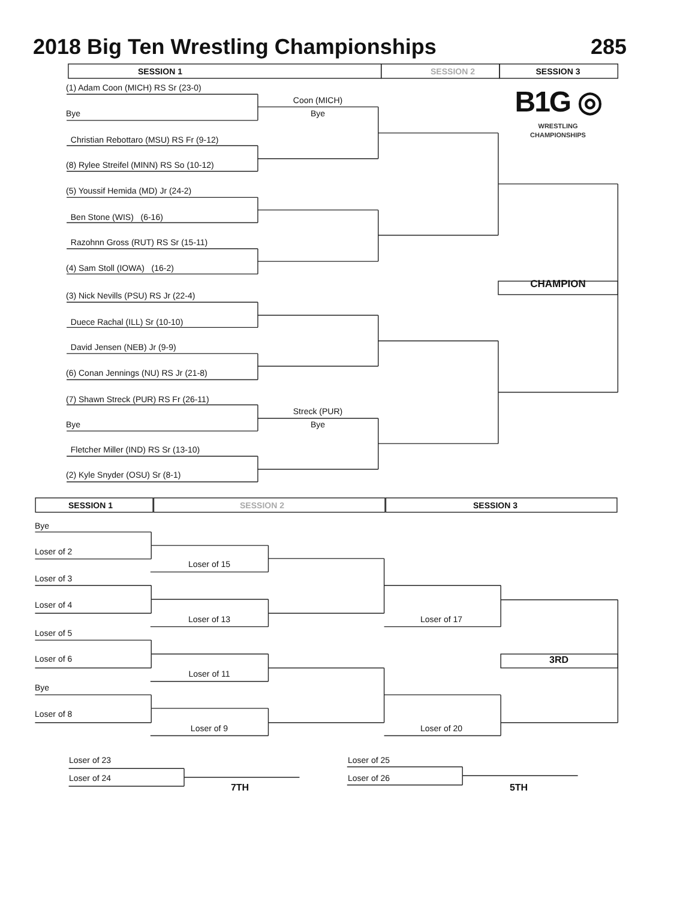2018 Big Ten Wrestling Championships 285
SESSION 1 SESSION 2 SESSION 3
(1) Adam Coon (MICH) RS Sr (23-0)
Coon (MICH) B1G ◎
Bye Bye WRESTLING
CHAMPIONSHIPS
Christian Rebottaro (MSU) RS Fr (9-12)
(8) Rylee Streifel (MINN) RS So (10-12)
(5) Youssif Hemida (MD) Jr (24-2)
Ben Stone (WIS) (6-16)
Razohnn Gross (RUT) RS Sr (15-11)
(4) Sam Stoll (IOWA) (16-2) CHAMPION
(3) Nick Nevills (PSU) RS Jr (22-4)
Duece Rachal (ILL) Sr (10-10)
David Jensen (NEB) Jr (9-9)
(6) Conan Jennings (NU) RS Jr (21-8)
(7) Shawn Streck (PUR) RS Fr (26-11)
Streck (PUR)
Bye Bye
Fletcher Miller (IND) RS Sr (13-10)
(2) Kyle Snyder (OSU) Sr (8-1)
SESSION 1 SESSION 2 SESSION 3
Bye
Loser of 2
Loser of 15
Loser of 3
Loser of 4
Loser of 13 Loser of 17
Loser of 5
Loser of 6 3RD
Loser of 11
Bye
Loser of 8
Loser of 9 Loser of 20
Loser of 23 Loser of 25
Loser of 24 Loser of 26
7TH 5TH